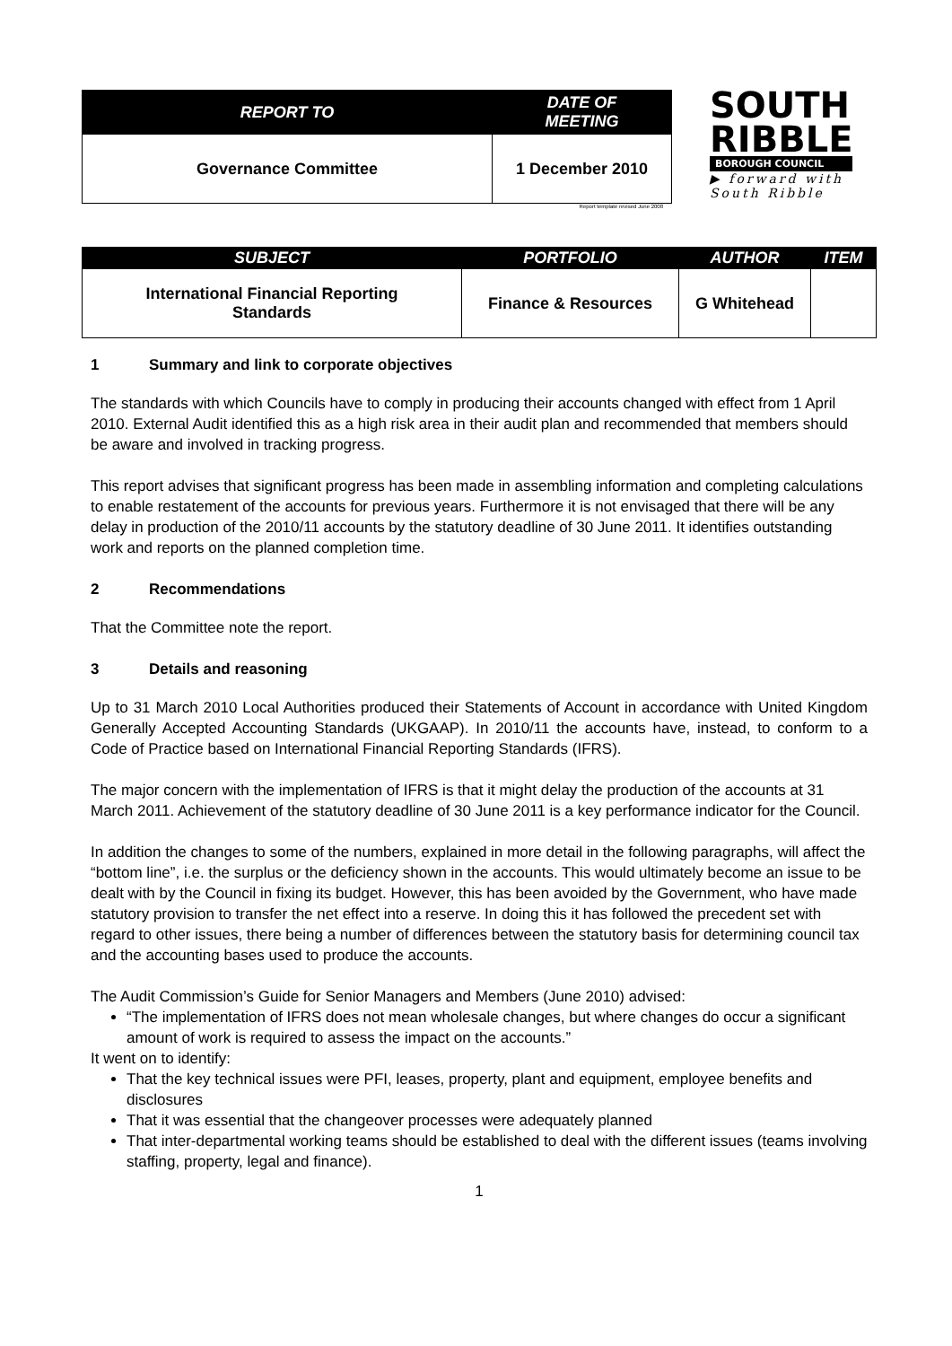| REPORT TO | DATE OF MEETING |
| --- | --- |
| Governance Committee | 1 December 2010 |
Report template revised June 2008
SOUTH
RIBBLE
BOROUGH COUNCIL
▶ forward with
South Ribble
| SUBJECT | PORTFOLIO | AUTHOR | ITEM |
| --- | --- | --- | --- |
| International Financial Reporting Standards | Finance & Resources | G Whitehead | |
1 Summary and link to corporate objectives
The standards with which Councils have to comply in producing their accounts changed with effect from 1 April 2010. External Audit identified this as a high risk area in their audit plan and recommended that members should be aware and involved in tracking progress.
This report advises that significant progress has been made in assembling information and completing calculations to enable restatement of the accounts for previous years. Furthermore it is not envisaged that there will be any delay in production of the 2010/11 accounts by the statutory deadline of 30 June 2011. It identifies outstanding work and reports on the planned completion time.
2 Recommendations
That the Committee note the report.
3 Details and reasoning
Up to 31 March 2010 Local Authorities produced their Statements of Account in accordance with United Kingdom Generally Accepted Accounting Standards (UKGAAP). In 2010/11 the accounts have, instead, to conform to a Code of Practice based on International Financial Reporting Standards (IFRS).
The major concern with the implementation of IFRS is that it might delay the production of the accounts at 31 March 2011. Achievement of the statutory deadline of 30 June 2011 is a key performance indicator for the Council.
In addition the changes to some of the numbers, explained in more detail in the following paragraphs, will affect the “bottom line”, i.e. the surplus or the deficiency shown in the accounts. This would ultimately become an issue to be dealt with by the Council in fixing its budget. However, this has been avoided by the Government, who have made statutory provision to transfer the net effect into a reserve. In doing this it has followed the precedent set with regard to other issues, there being a number of differences between the statutory basis for determining council tax and the accounting bases used to produce the accounts.
The Audit Commission’s Guide for Senior Managers and Members (June 2010) advised:
“The implementation of IFRS does not mean wholesale changes, but where changes do occur a significant amount of work is required to assess the impact on the accounts.”
It went on to identify:
That the key technical issues were PFI, leases, property, plant and equipment, employee benefits and disclosures
That it was essential that the changeover processes were adequately planned
That inter-departmental working teams should be established to deal with the different issues (teams involving staffing, property, legal and finance).
1